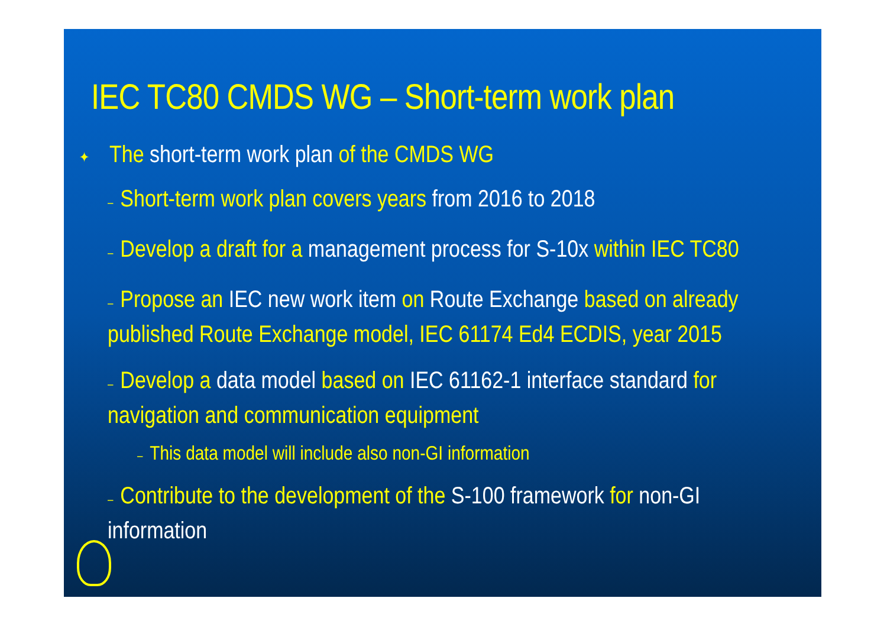IEC TC80 CMDS WG – Short-term work plan
✦ The short-term work plan of the CMDS WG
– Short-term work plan covers years from 2016 to 2018
– Develop a draft for a management process for S-10x within IEC TC80
– Propose an IEC new work item on Route Exchange based on already published Route Exchange model, IEC 61174 Ed4 ECDIS, year 2015
– Develop a data model based on IEC 61162-1 interface standard for navigation and communication equipment
– This data model will include also non-GI information
– Contribute to the development of the S-100 framework for non-GI information